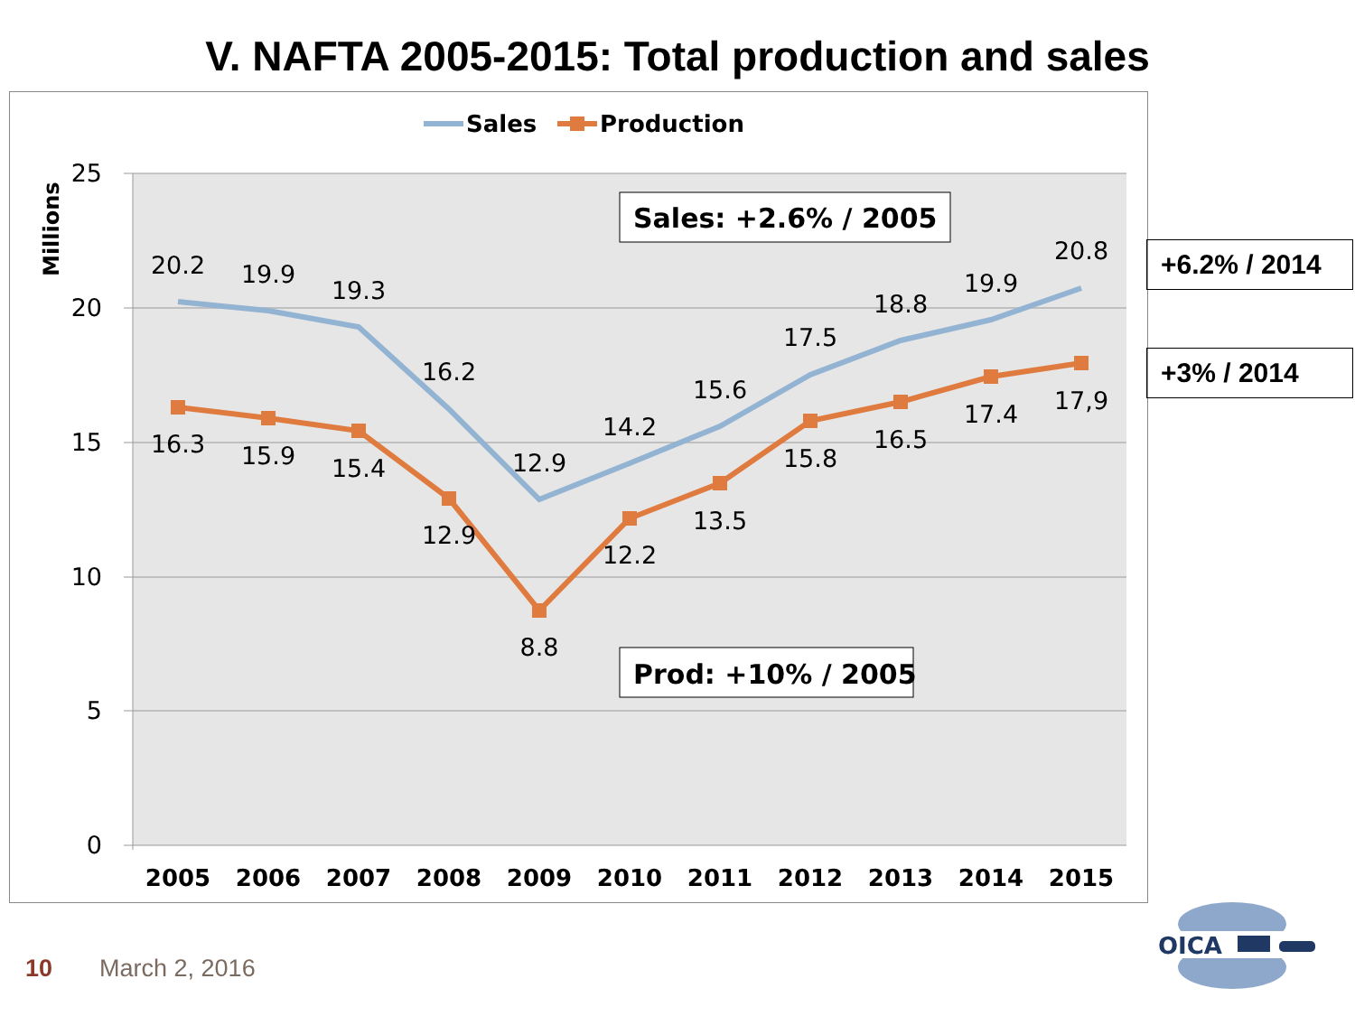V. NAFTA 2005-2015: Total production and sales
25
20
15
10
5
0
Millions
2005
2006
2007
2008
2009
2010
2011
2012
2013
2014
2015
20.2
19.9
19.3
16.2
12.9
14.2
15.6
17.5
18.8
19.9
20.8
16.3
15.9
15.4
12.9
8.8
12.2
13.5
15.8
16.5
17.4
17,9
Sales
Production
Sales: +2.6% / 2005
Prod: +10% / 2005
+6.2% / 2014
+3% / 2014
10 March 2, 2016
OICA